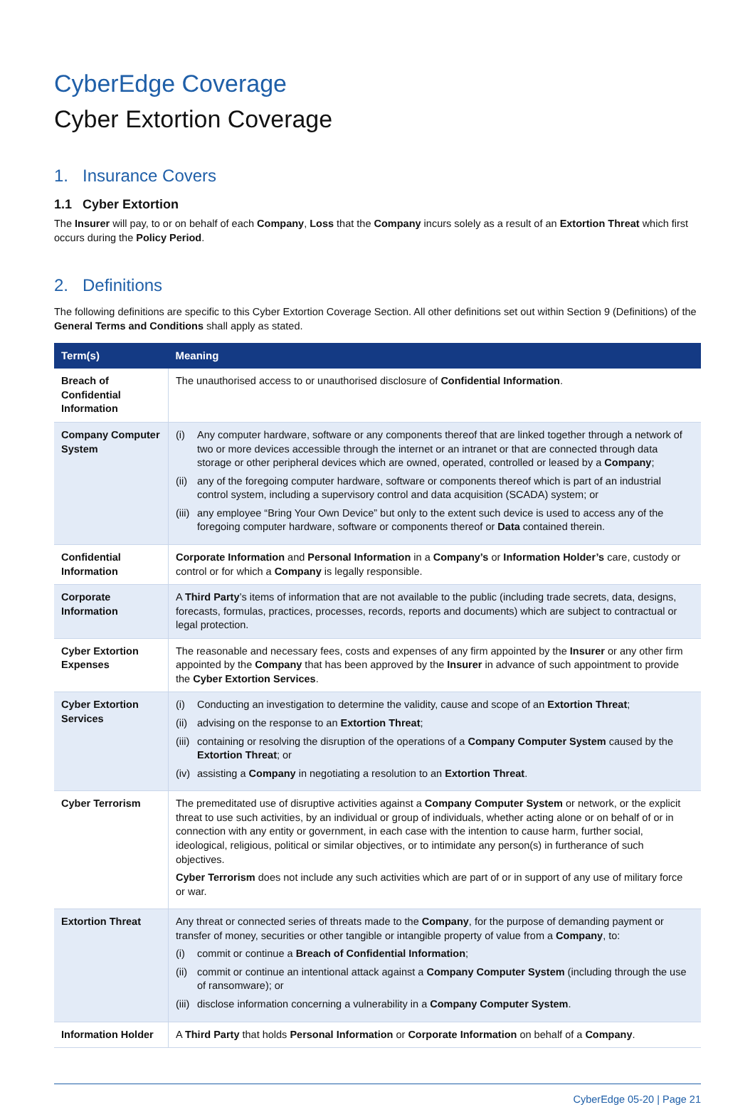CyberEdge Coverage
Cyber Extortion Coverage
1. Insurance Covers
1.1 Cyber Extortion
The Insurer will pay, to or on behalf of each Company, Loss that the Company incurs solely as a result of an Extortion Threat which first occurs during the Policy Period.
2. Definitions
The following definitions are specific to this Cyber Extortion Coverage Section. All other definitions set out within Section 9 (Definitions) of the General Terms and Conditions shall apply as stated.
| Term(s) | Meaning |
| --- | --- |
| Breach of Confidential Information | The unauthorised access to or unauthorised disclosure of Confidential Information . |
| Company Computer System | (i) Any computer hardware, software or any components thereof that are linked together through a network of two or more devices accessible through the internet or an intranet or that are connected through data storage or other peripheral devices which are owned, operated, controlled or leased by a Company ; (ii) any of the foregoing computer hardware, software or components thereof which is part of an industrial control system, including a supervisory control and data acquisition (SCADA) system; or (iii) any employee “Bring Your Own Device” but only to the extent such device is used to access any of the foregoing computer hardware, software or components thereof or Data contained therein. |
| Confidential Information | Corporate Information and Personal Information in a Company’s or Information Holder’s care, custody or control or for which a Company is legally responsible. |
| Corporate Information | A Third Party ’s items of information that are not available to the public (including trade secrets, data, designs, forecasts, formulas, practices, processes, records, reports and documents) which are subject to contractual or legal protection. |
| Cyber Extortion Expenses | The reasonable and necessary fees, costs and expenses of any firm appointed by the Insurer or any other firm appointed by the Company that has been approved by the Insurer in advance of such appointment to provide the Cyber Extortion Services . |
| Cyber Extortion Services | (i) Conducting an investigation to determine the validity, cause and scope of an Extortion Threat ; (ii) advising on the response to an Extortion Threat ; (iii) containing or resolving the disruption of the operations of a Company Computer System caused by the Extortion Threat ; or (iv) assisting a Company in negotiating a resolution to an Extortion Threat . |
| Cyber Terrorism | The premeditated use of disruptive activities against a Company Computer System or network, or the explicit threat to use such activities, by an individual or group of individuals, whether acting alone or on behalf of or in connection with any entity or government, in each case with the intention to cause harm, further social, ideological, religious, political or similar objectives, or to intimidate any person(s) in furtherance of such objectives. Cyber Terrorism does not include any such activities which are part of or in support of any use of military force or war. |
| Extortion Threat | Any threat or connected series of threats made to the Company , for the purpose of demanding payment or transfer of money, securities or other tangible or intangible property of value from a Company , to: (i) commit or continue a Breach of Confidential Information ; (ii) commit or continue an intentional attack against a Company Computer System (including through the use of ransomware); or (iii) disclose information concerning a vulnerability in a Company Computer System . |
| Information Holder | A Third Party that holds Personal Information or Corporate Information on behalf of a Company . |
CyberEdge 05-20 | Page 21